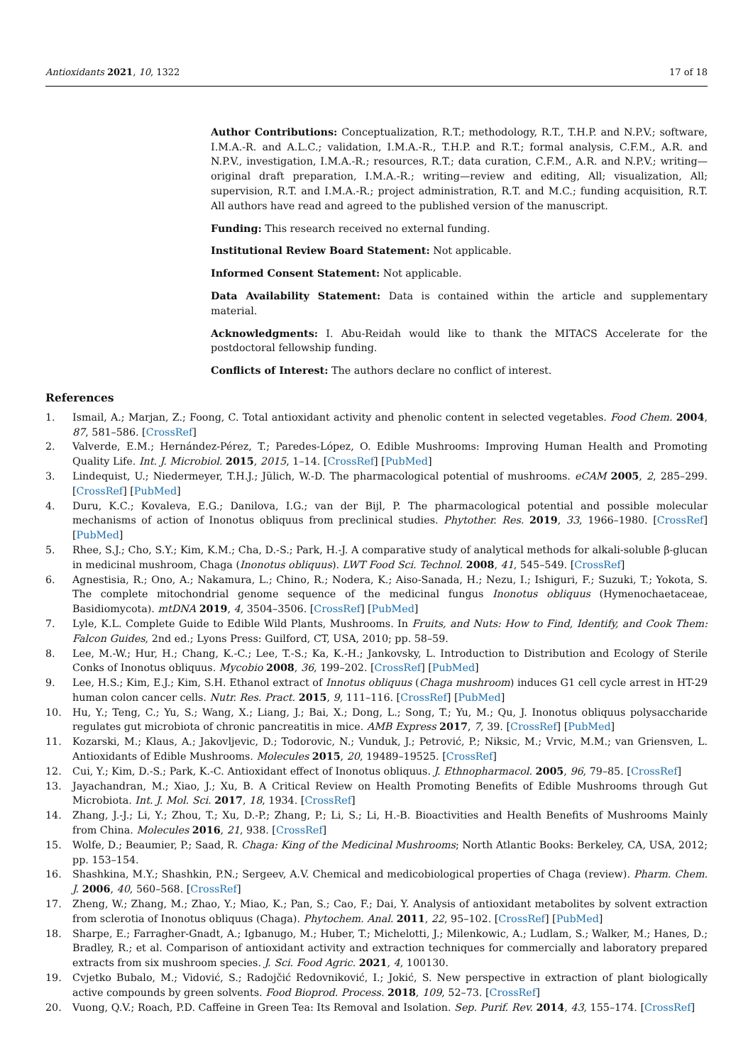Antioxidants 2021, 10, 1322 17 of 18
Author Contributions: Conceptualization, R.T.; methodology, R.T., T.H.P. and N.P.V.; software, I.M.A.-R. and A.L.C.; validation, I.M.A.-R., T.H.P. and R.T.; formal analysis, C.F.M., A.R. and N.P.V., investigation, I.M.A.-R.; resources, R.T.; data curation, C.F.M., A.R. and N.P.V.; writing—original draft preparation, I.M.A.-R.; writing—review and editing, All; visualization, All; supervision, R.T. and I.M.A.-R.; project administration, R.T. and M.C.; funding acquisition, R.T. All authors have read and agreed to the published version of the manuscript.
Funding: This research received no external funding.
Institutional Review Board Statement: Not applicable.
Informed Consent Statement: Not applicable.
Data Availability Statement: Data is contained within the article and supplementary material.
Acknowledgments: I. Abu-Reidah would like to thank the MITACS Accelerate for the postdoctoral fellowship funding.
Conflicts of Interest: The authors declare no conflict of interest.
References
1. Ismail, A.; Marjan, Z.; Foong, C. Total antioxidant activity and phenolic content in selected vegetables. Food Chem. 2004, 87, 581–586. [CrossRef]
2. Valverde, E.M.; Hernández-Pérez, T.; Paredes-López, O. Edible Mushrooms: Improving Human Health and Promoting Quality Life. Int. J. Microbiol. 2015, 2015, 1–14. [CrossRef] [PubMed]
3. Lindequist, U.; Niedermeyer, T.H.J.; Jülich, W.-D. The pharmacological potential of mushrooms. eCAM 2005, 2, 285–299. [CrossRef] [PubMed]
4. Duru, K.C.; Kovaleva, E.G.; Danilova, I.G.; van der Bijl, P. The pharmacological potential and possible molecular mechanisms of action of Inonotus obliquus from preclinical studies. Phytother. Res. 2019, 33, 1966–1980. [CrossRef] [PubMed]
5. Rhee, S.J.; Cho, S.Y.; Kim, K.M.; Cha, D.-S.; Park, H.-J. A comparative study of analytical methods for alkali-soluble β-glucan in medicinal mushroom, Chaga (Inonotus obliquus). LWT Food Sci. Technol. 2008, 41, 545–549. [CrossRef]
6. Agnestisia, R.; Ono, A.; Nakamura, L.; Chino, R.; Nodera, K.; Aiso-Sanada, H.; Nezu, I.; Ishiguri, F.; Suzuki, T.; Yokota, S. The complete mitochondrial genome sequence of the medicinal fungus Inonotus obliquus (Hymenochaetaceae, Basidiomycota). mtDNA 2019, 4, 3504–3506. [CrossRef] [PubMed]
7. Lyle, K.L. Complete Guide to Edible Wild Plants, Mushrooms. In Fruits, and Nuts: How to Find, Identify, and Cook Them: Falcon Guides, 2nd ed.; Lyons Press: Guilford, CT, USA, 2010; pp. 58–59.
8. Lee, M.-W.; Hur, H.; Chang, K.-C.; Lee, T.-S.; Ka, K.-H.; Jankovsky, L. Introduction to Distribution and Ecology of Sterile Conks of Inonotus obliquus. Mycobio 2008, 36, 199–202. [CrossRef] [PubMed]
9. Lee, H.S.; Kim, E.J.; Kim, S.H. Ethanol extract of Innotus obliquus (Chaga mushroom) induces G1 cell cycle arrest in HT-29 human colon cancer cells. Nutr. Res. Pract. 2015, 9, 111–116. [CrossRef] [PubMed]
10. Hu, Y.; Teng, C.; Yu, S.; Wang, X.; Liang, J.; Bai, X.; Dong, L.; Song, T.; Yu, M.; Qu, J. Inonotus obliquus polysaccharide regulates gut microbiota of chronic pancreatitis in mice. AMB Express 2017, 7, 39. [CrossRef] [PubMed]
11. Kozarski, M.; Klaus, A.; Jakovljevic, D.; Todorovic, N.; Vunduk, J.; Petrović, P.; Niksic, M.; Vrvic, M.M.; van Griensven, L. Antioxidants of Edible Mushrooms. Molecules 2015, 20, 19489–19525. [CrossRef]
12. Cui, Y.; Kim, D.-S.; Park, K.-C. Antioxidant effect of Inonotus obliquus. J. Ethnopharmacol. 2005, 96, 79–85. [CrossRef]
13. Jayachandran, M.; Xiao, J.; Xu, B. A Critical Review on Health Promoting Benefits of Edible Mushrooms through Gut Microbiota. Int. J. Mol. Sci. 2017, 18, 1934. [CrossRef]
14. Zhang, J.-J.; Li, Y.; Zhou, T.; Xu, D.-P.; Zhang, P.; Li, S.; Li, H.-B. Bioactivities and Health Benefits of Mushrooms Mainly from China. Molecules 2016, 21, 938. [CrossRef]
15. Wolfe, D.; Beaumier, P.; Saad, R. Chaga: King of the Medicinal Mushrooms; North Atlantic Books: Berkeley, CA, USA, 2012; pp. 153–154.
16. Shashkina, M.Y.; Shashkin, P.N.; Sergeev, A.V. Chemical and medicobiological properties of Chaga (review). Pharm. Chem. J. 2006, 40, 560–568. [CrossRef]
17. Zheng, W.; Zhang, M.; Zhao, Y.; Miao, K.; Pan, S.; Cao, F.; Dai, Y. Analysis of antioxidant metabolites by solvent extraction from sclerotia of Inonotus obliquus (Chaga). Phytochem. Anal. 2011, 22, 95–102. [CrossRef] [PubMed]
18. Sharpe, E.; Farragher-Gnadt, A.; Igbanugo, M.; Huber, T.; Michelotti, J.; Milenkowic, A.; Ludlam, S.; Walker, M.; Hanes, D.; Bradley, R.; et al. Comparison of antioxidant activity and extraction techniques for commercially and laboratory prepared extracts from six mushroom species. J. Sci. Food Agric. 2021, 4, 100130.
19. Cvjetko Bubalo, M.; Vidović, S.; Radojčić Redovniković, I.; Jokić, S. New perspective in extraction of plant biologically active compounds by green solvents. Food Bioprod. Process. 2018, 109, 52–73. [CrossRef]
20. Vuong, Q.V.; Roach, P.D. Caffeine in Green Tea: Its Removal and Isolation. Sep. Purif. Rev. 2014, 43, 155–174. [CrossRef]